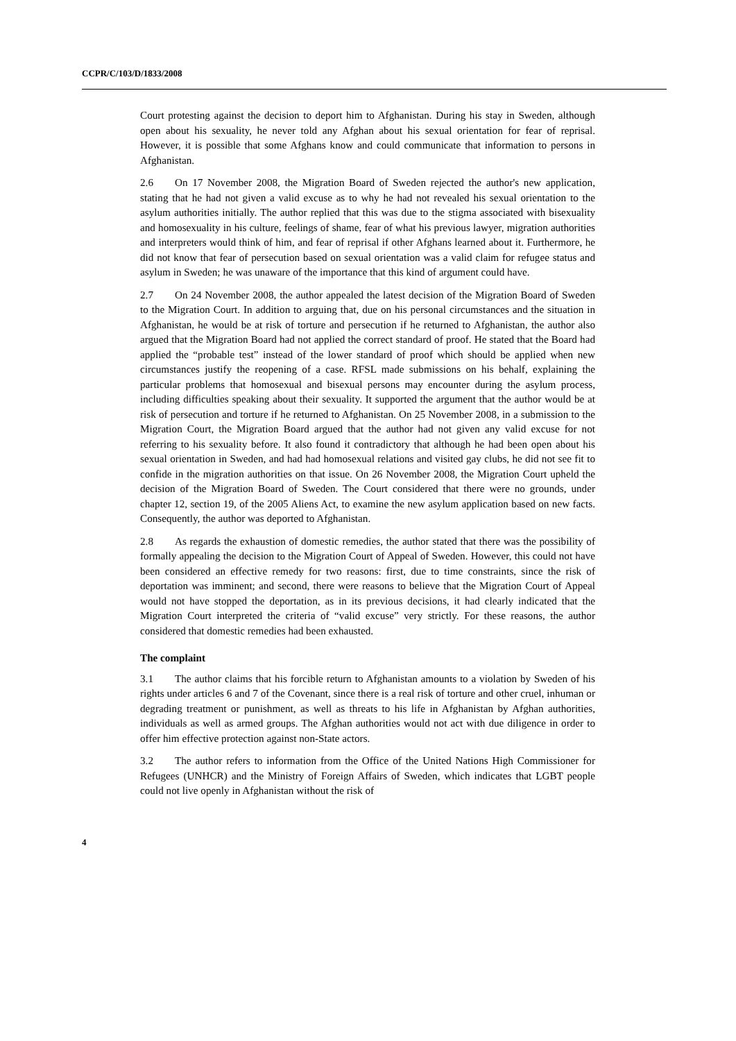CCPR/C/103/D/1833/2008
Court protesting against the decision to deport him to Afghanistan. During his stay in Sweden, although open about his sexuality, he never told any Afghan about his sexual orientation for fear of reprisal. However, it is possible that some Afghans know and could communicate that information to persons in Afghanistan.
2.6 On 17 November 2008, the Migration Board of Sweden rejected the author's new application, stating that he had not given a valid excuse as to why he had not revealed his sexual orientation to the asylum authorities initially. The author replied that this was due to the stigma associated with bisexuality and homosexuality in his culture, feelings of shame, fear of what his previous lawyer, migration authorities and interpreters would think of him, and fear of reprisal if other Afghans learned about it. Furthermore, he did not know that fear of persecution based on sexual orientation was a valid claim for refugee status and asylum in Sweden; he was unaware of the importance that this kind of argument could have.
2.7 On 24 November 2008, the author appealed the latest decision of the Migration Board of Sweden to the Migration Court. In addition to arguing that, due on his personal circumstances and the situation in Afghanistan, he would be at risk of torture and persecution if he returned to Afghanistan, the author also argued that the Migration Board had not applied the correct standard of proof. He stated that the Board had applied the “probable test” instead of the lower standard of proof which should be applied when new circumstances justify the reopening of a case. RFSL made submissions on his behalf, explaining the particular problems that homosexual and bisexual persons may encounter during the asylum process, including difficulties speaking about their sexuality. It supported the argument that the author would be at risk of persecution and torture if he returned to Afghanistan. On 25 November 2008, in a submission to the Migration Court, the Migration Board argued that the author had not given any valid excuse for not referring to his sexuality before. It also found it contradictory that although he had been open about his sexual orientation in Sweden, and had had homosexual relations and visited gay clubs, he did not see fit to confide in the migration authorities on that issue. On 26 November 2008, the Migration Court upheld the decision of the Migration Board of Sweden. The Court considered that there were no grounds, under chapter 12, section 19, of the 2005 Aliens Act, to examine the new asylum application based on new facts. Consequently, the author was deported to Afghanistan.
2.8 As regards the exhaustion of domestic remedies, the author stated that there was the possibility of formally appealing the decision to the Migration Court of Appeal of Sweden. However, this could not have been considered an effective remedy for two reasons: first, due to time constraints, since the risk of deportation was imminent; and second, there were reasons to believe that the Migration Court of Appeal would not have stopped the deportation, as in its previous decisions, it had clearly indicated that the Migration Court interpreted the criteria of “valid excuse” very strictly. For these reasons, the author considered that domestic remedies had been exhausted.
The complaint
3.1 The author claims that his forcible return to Afghanistan amounts to a violation by Sweden of his rights under articles 6 and 7 of the Covenant, since there is a real risk of torture and other cruel, inhuman or degrading treatment or punishment, as well as threats to his life in Afghanistan by Afghan authorities, individuals as well as armed groups. The Afghan authorities would not act with due diligence in order to offer him effective protection against non-State actors.
3.2 The author refers to information from the Office of the United Nations High Commissioner for Refugees (UNHCR) and the Ministry of Foreign Affairs of Sweden, which indicates that LGBT people could not live openly in Afghanistan without the risk of
4